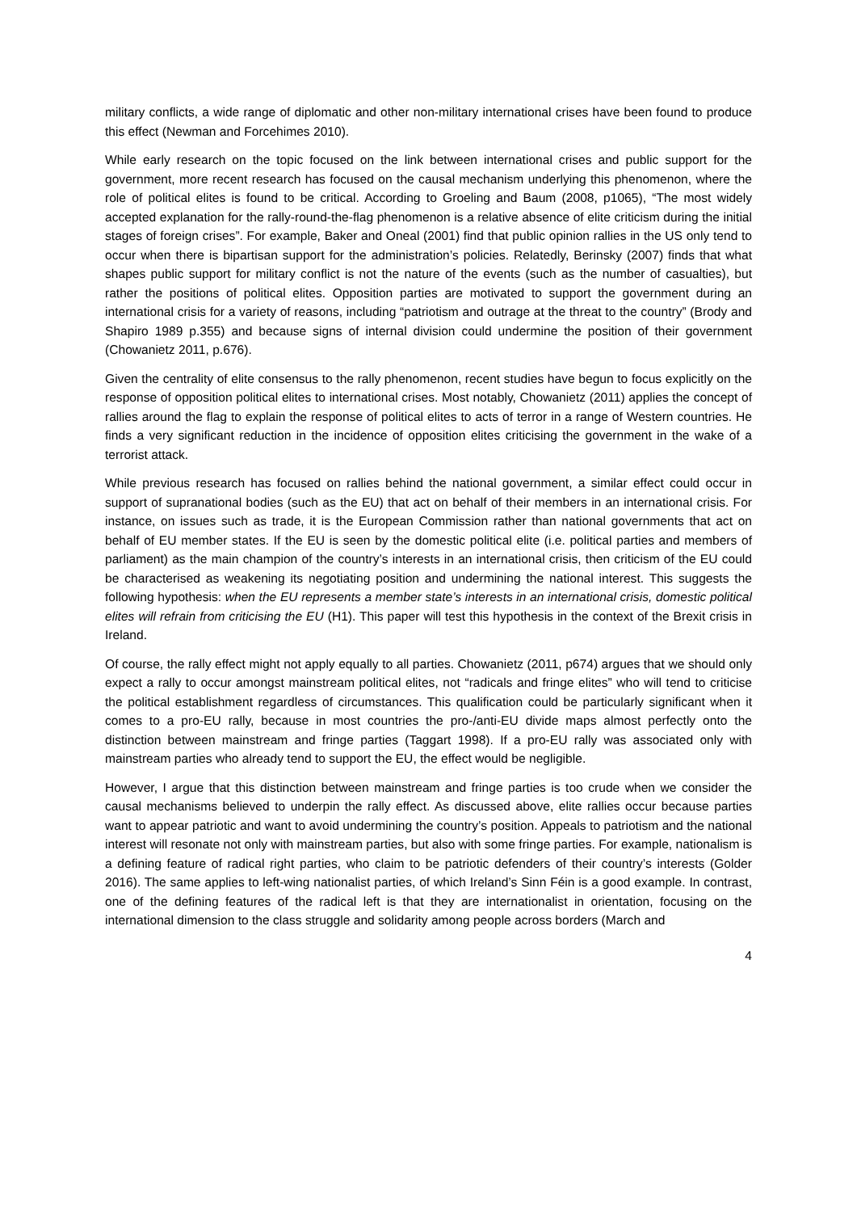military conflicts, a wide range of diplomatic and other non-military international crises have been found to produce this effect (Newman and Forcehimes 2010).
While early research on the topic focused on the link between international crises and public support for the government, more recent research has focused on the causal mechanism underlying this phenomenon, where the role of political elites is found to be critical. According to Groeling and Baum (2008, p1065), “The most widely accepted explanation for the rally-round-the-flag phenomenon is a relative absence of elite criticism during the initial stages of foreign crises”. For example, Baker and Oneal (2001) find that public opinion rallies in the US only tend to occur when there is bipartisan support for the administration’s policies. Relatedly, Berinsky (2007) finds that what shapes public support for military conflict is not the nature of the events (such as the number of casualties), but rather the positions of political elites. Opposition parties are motivated to support the government during an international crisis for a variety of reasons, including “patriotism and outrage at the threat to the country” (Brody and Shapiro 1989 p.355) and because signs of internal division could undermine the position of their government (Chowanietz 2011, p.676).
Given the centrality of elite consensus to the rally phenomenon, recent studies have begun to focus explicitly on the response of opposition political elites to international crises. Most notably, Chowanietz (2011) applies the concept of rallies around the flag to explain the response of political elites to acts of terror in a range of Western countries. He finds a very significant reduction in the incidence of opposition elites criticising the government in the wake of a terrorist attack.
While previous research has focused on rallies behind the national government, a similar effect could occur in support of supranational bodies (such as the EU) that act on behalf of their members in an international crisis. For instance, on issues such as trade, it is the European Commission rather than national governments that act on behalf of EU member states. If the EU is seen by the domestic political elite (i.e. political parties and members of parliament) as the main champion of the country’s interests in an international crisis, then criticism of the EU could be characterised as weakening its negotiating position and undermining the national interest. This suggests the following hypothesis: when the EU represents a member state’s interests in an international crisis, domestic political elites will refrain from criticising the EU (H1). This paper will test this hypothesis in the context of the Brexit crisis in Ireland.
Of course, the rally effect might not apply equally to all parties. Chowanietz (2011, p674) argues that we should only expect a rally to occur amongst mainstream political elites, not “radicals and fringe elites” who will tend to criticise the political establishment regardless of circumstances. This qualification could be particularly significant when it comes to a pro-EU rally, because in most countries the pro-/anti-EU divide maps almost perfectly onto the distinction between mainstream and fringe parties (Taggart 1998). If a pro-EU rally was associated only with mainstream parties who already tend to support the EU, the effect would be negligible.
However, I argue that this distinction between mainstream and fringe parties is too crude when we consider the causal mechanisms believed to underpin the rally effect. As discussed above, elite rallies occur because parties want to appear patriotic and want to avoid undermining the country’s position. Appeals to patriotism and the national interest will resonate not only with mainstream parties, but also with some fringe parties. For example, nationalism is a defining feature of radical right parties, who claim to be patriotic defenders of their country’s interests (Golder 2016). The same applies to left-wing nationalist parties, of which Ireland’s Sinn Féin is a good example. In contrast, one of the defining features of the radical left is that they are internationalist in orientation, focusing on the international dimension to the class struggle and solidarity among people across borders (March and
4